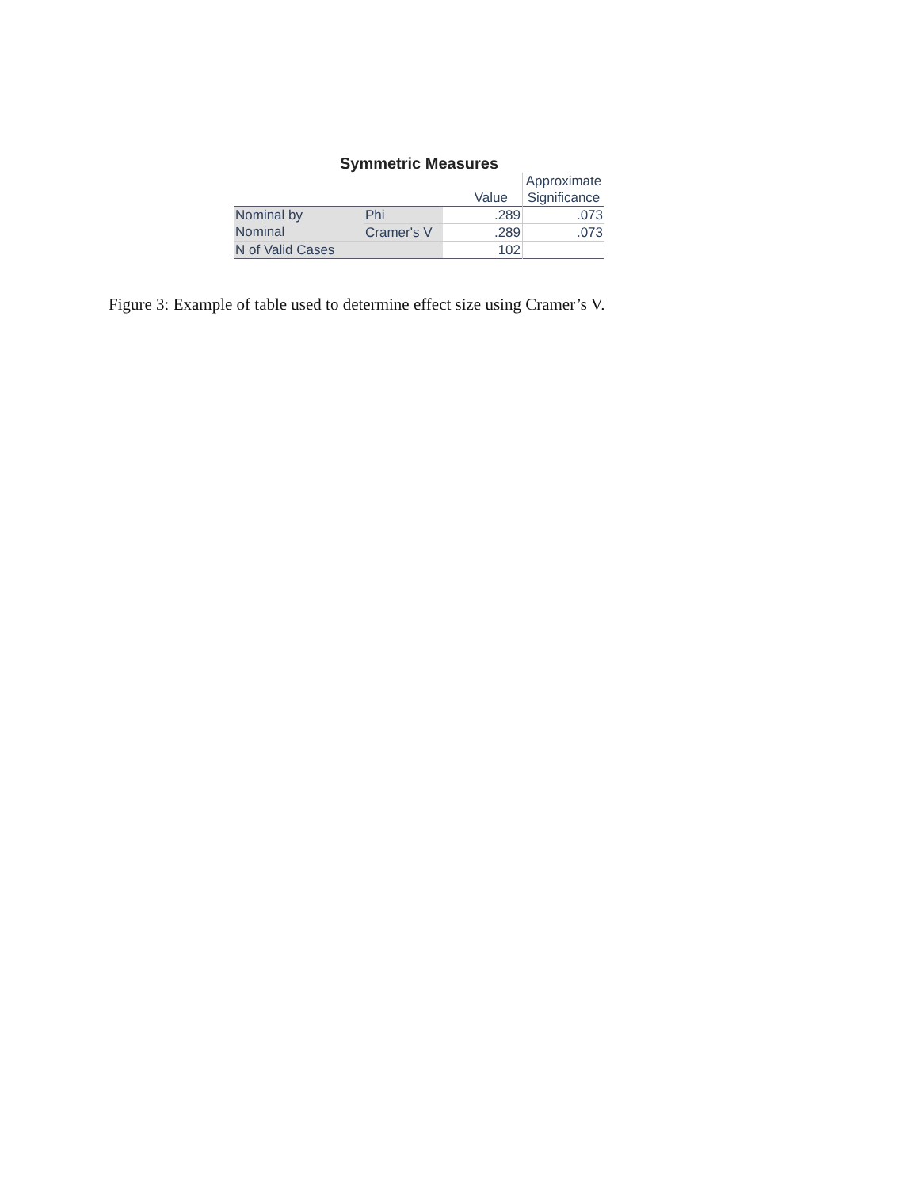Symmetric Measures
| | | Value | Approximate Significance |
| --- | --- | --- | --- |
| Nominal by Nominal | Phi | .289 | .073 |
| | Cramer's V | .289 | .073 |
| N of Valid Cases | | 102 | |
Figure 3: Example of table used to determine effect size using Cramer’s V.